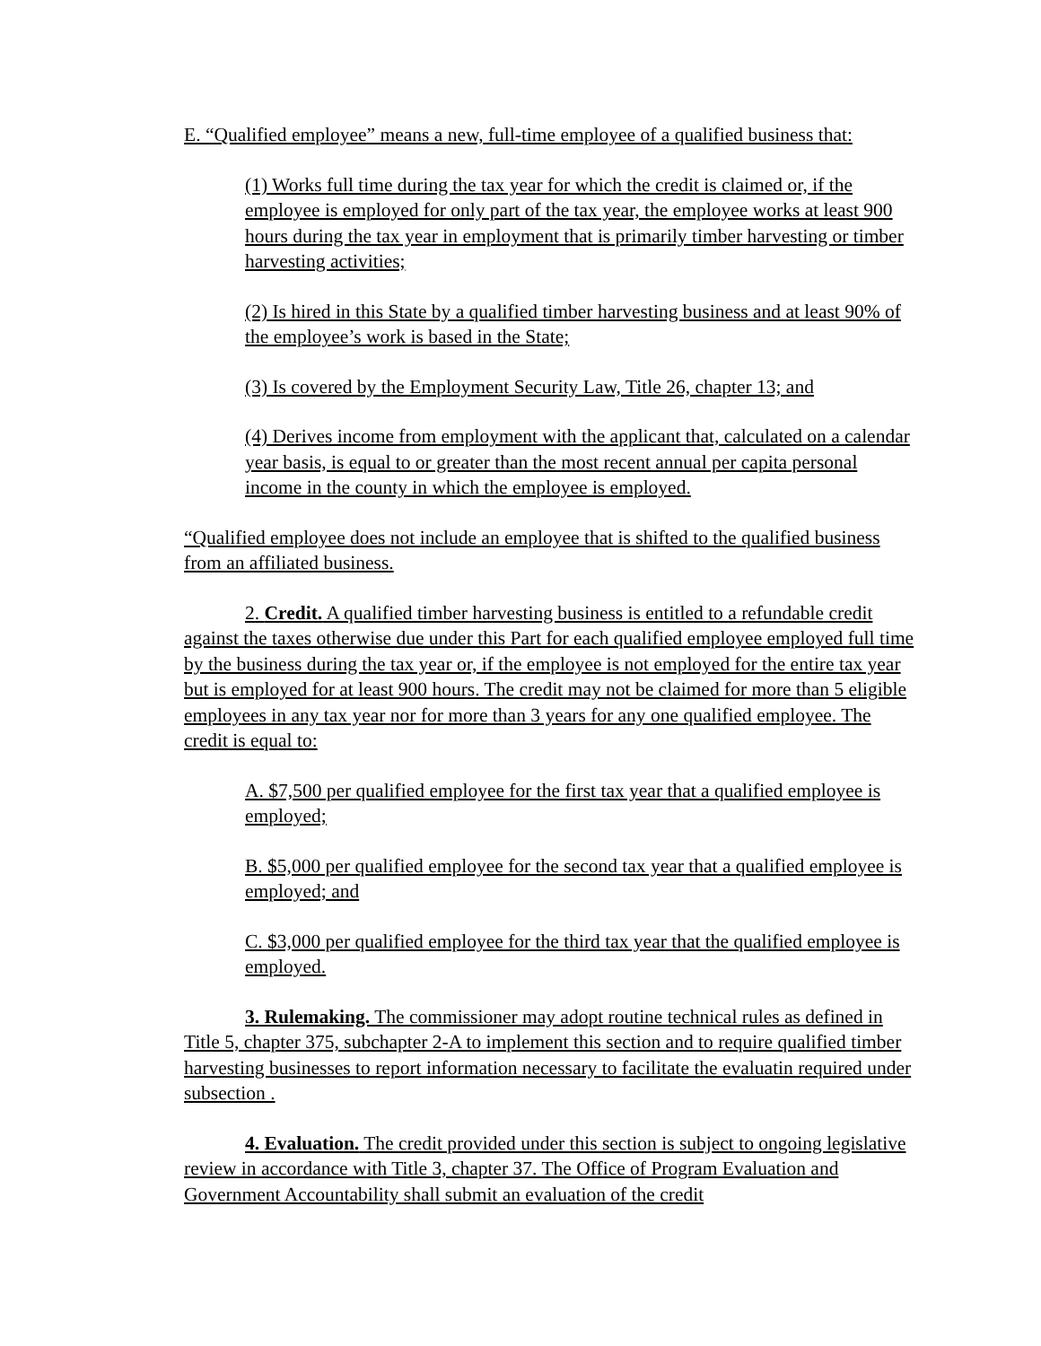E. “Qualified employee” means a new, full-time employee of a qualified business that:
(1) Works full time during the tax year for which the credit is claimed or, if the employee is employed for only part of the tax year, the employee works at least 900 hours during the tax year in employment that is primarily timber harvesting or timber harvesting activities;
(2) Is hired in this State by a qualified timber harvesting business and at least 90% of the employee’s work is based in the State;
(3) Is covered by the Employment Security Law, Title 26, chapter 13; and
(4) Derives income from employment with the applicant that, calculated on a calendar year basis, is equal to or greater than the most recent annual per capita personal income in the county in which the employee is employed.
“Qualified employee does not include an employee that is shifted to the qualified business from an affiliated business.
2. Credit. A qualified timber harvesting business is entitled to a refundable credit against the taxes otherwise due under this Part for each qualified employee employed full time by the business during the tax year or, if the employee is not employed for the entire tax year but is employed for at least 900 hours. The credit may not be claimed for more than 5 eligible employees in any tax year nor for more than 3 years for any one qualified employee. The credit is equal to:
A. $7,500 per qualified employee for the first tax year that a qualified employee is employed;
B. $5,000 per qualified employee for the second tax year that a qualified employee is employed; and
C. $3,000 per qualified employee for the third tax year that the qualified employee is employed.
3. Rulemaking. The commissioner may adopt routine technical rules as defined in Title 5, chapter 375, subchapter 2-A to implement this section and to require qualified timber harvesting businesses to report information necessary to facilitate the evaluatin required under subsection .
4. Evaluation. The credit provided under this section is subject to ongoing legislative review in accordance with Title 3, chapter 37. The Office of Program Evaluation and Government Accountability shall submit an evaluation of the credit